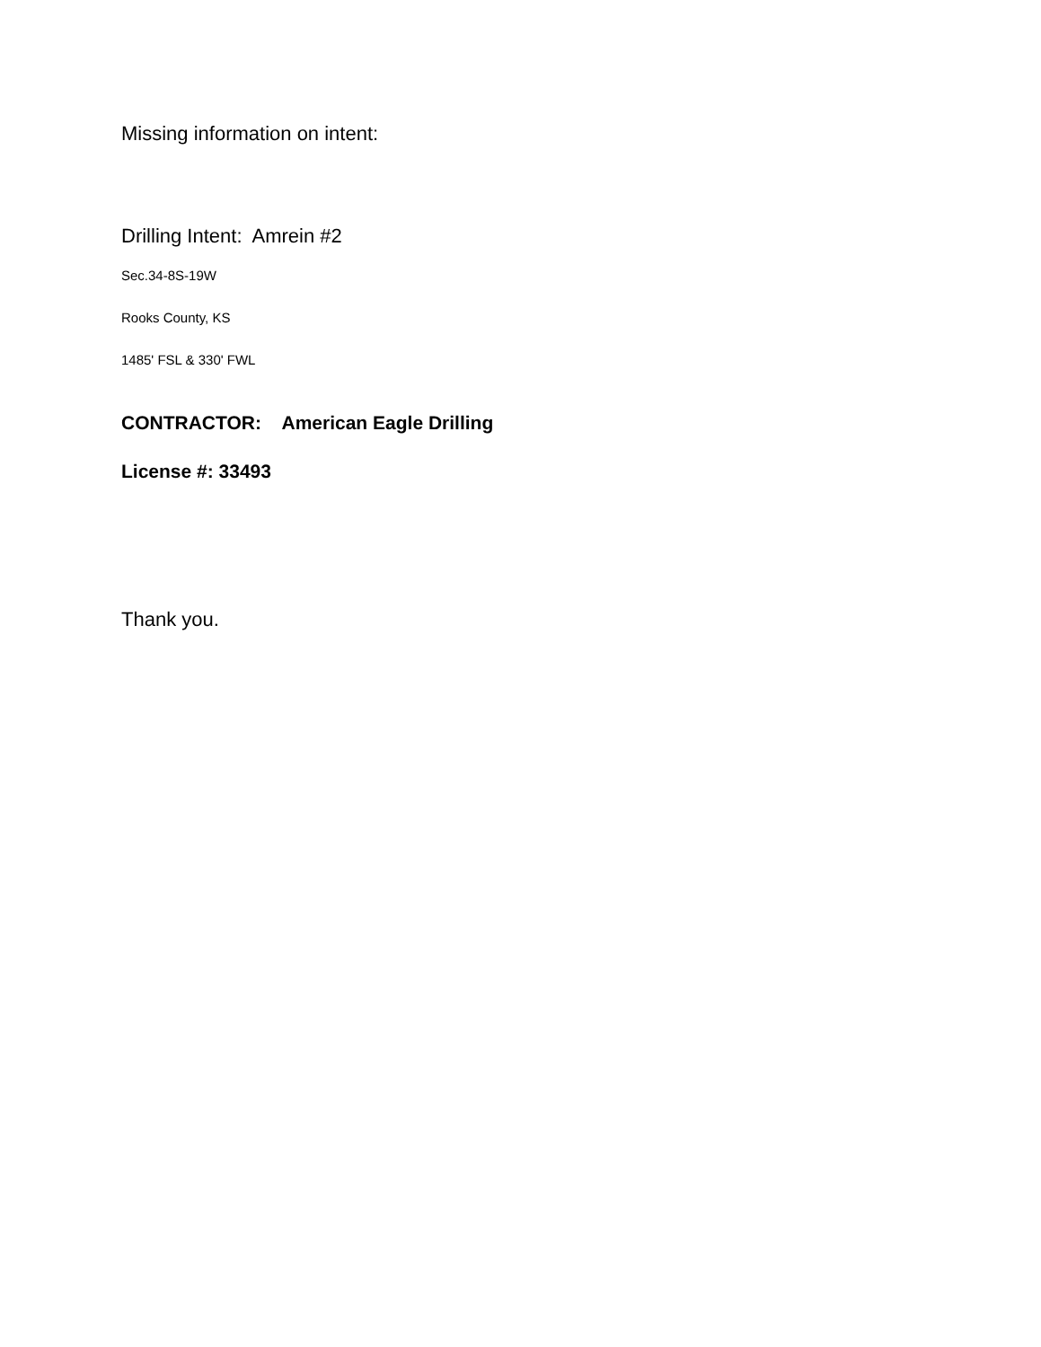Missing information on intent:
Drilling Intent: Amrein #2
Sec.34-8S-19W
Rooks County, KS
1485' FSL & 330' FWL
CONTRACTOR: American Eagle Drilling
License #: 33493
Thank you.